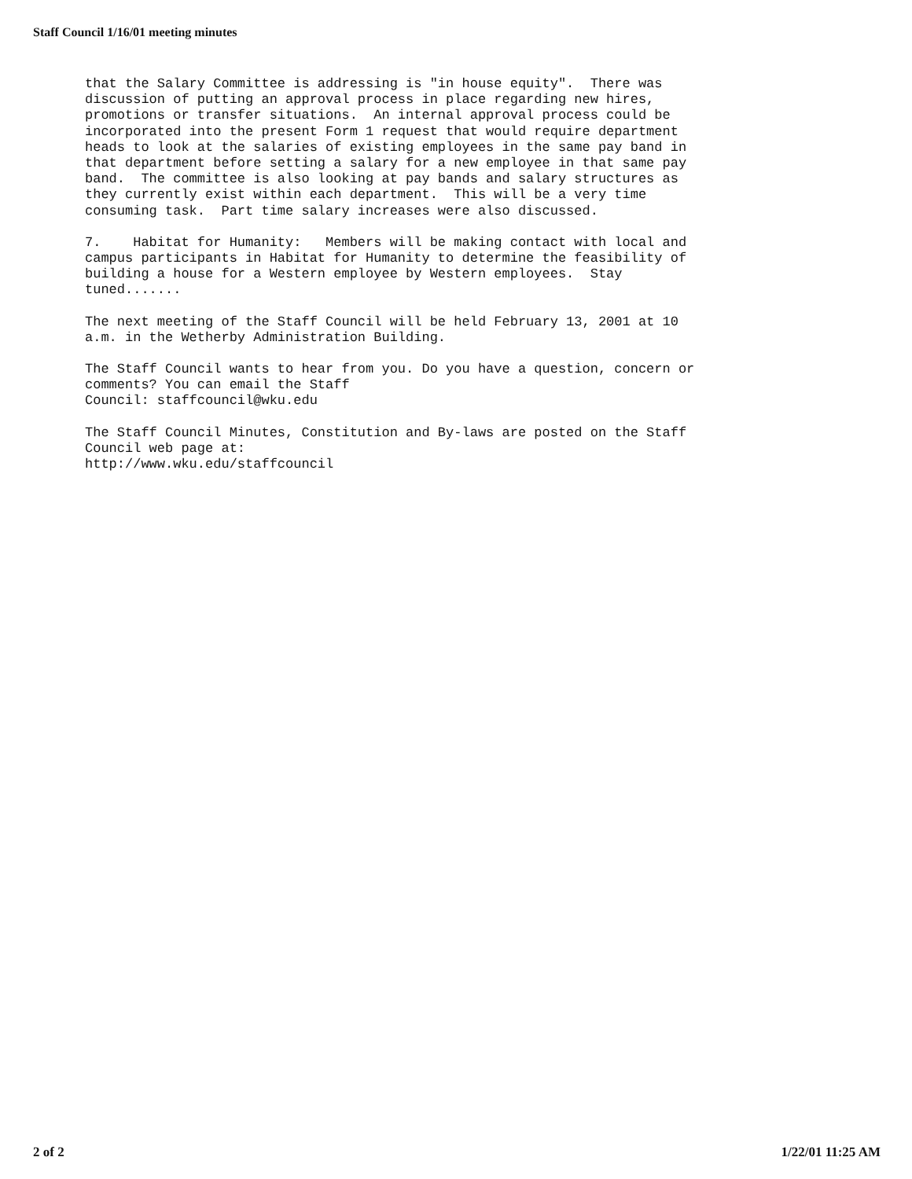Staff Council 1/16/01 meeting minutes
that the Salary Committee is addressing is "in house equity". There was discussion of putting an approval process in place regarding new hires, promotions or transfer situations. An internal approval process could be incorporated into the present Form 1 request that would require department heads to look at the salaries of existing employees in the same pay band in that department before setting a salary for a new employee in that same pay band. The committee is also looking at pay bands and salary structures as they currently exist within each department. This will be a very time consuming task. Part time salary increases were also discussed.
7. Habitat for Humanity: Members will be making contact with local and campus participants in Habitat for Humanity to determine the feasibility of building a house for a Western employee by Western employees. Stay tuned.......
The next meeting of the Staff Council will be held February 13, 2001 at 10 a.m. in the Wetherby Administration Building.
The Staff Council wants to hear from you. Do you have a question, concern or comments? You can email the Staff Council: staffcouncil@wku.edu
The Staff Council Minutes, Constitution and By-laws are posted on the Staff Council web page at: http://www.wku.edu/staffcouncil
2 of 2 1/22/01 11:25 AM